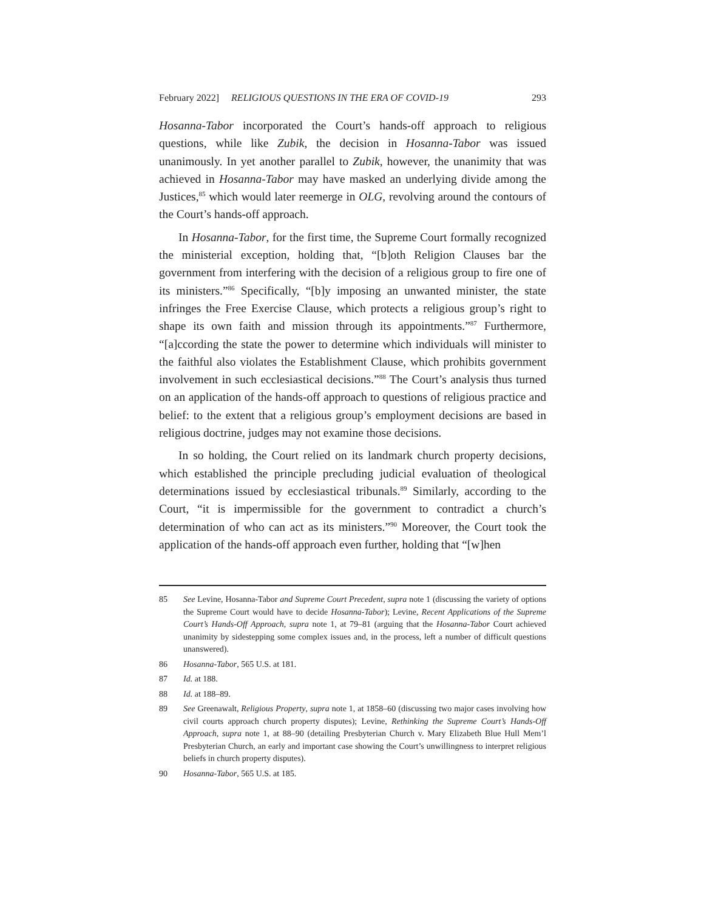February 2022] RELIGIOUS QUESTIONS IN THE ERA OF COVID-19 293
Hosanna-Tabor incorporated the Court’s hands-off approach to religious questions, while like Zubik, the decision in Hosanna-Tabor was issued unanimously. In yet another parallel to Zubik, however, the unanimity that was achieved in Hosanna-Tabor may have masked an underlying divide among the Justices,<sup>85</sup> which would later reemerge in OLG, revolving around the contours of the Court’s hands-off approach.
In Hosanna-Tabor, for the first time, the Supreme Court formally recognized the ministerial exception, holding that, “[b]oth Religion Clauses bar the government from interfering with the decision of a religious group to fire one of its ministers.”<sup>86</sup> Specifically, “[b]y imposing an unwanted minister, the state infringes the Free Exercise Clause, which protects a religious group’s right to shape its own faith and mission through its appointments.”<sup>87</sup> Furthermore, “[a]ccording the state the power to determine which individuals will minister to the faithful also violates the Establishment Clause, which prohibits government involvement in such ecclesiastical decisions.”<sup>88</sup> The Court’s analysis thus turned on an application of the hands-off approach to questions of religious practice and belief: to the extent that a religious group’s employment decisions are based in religious doctrine, judges may not examine those decisions.
In so holding, the Court relied on its landmark church property decisions, which established the principle precluding judicial evaluation of theological determinations issued by ecclesiastical tribunals.<sup>89</sup> Similarly, according to the Court, “it is impermissible for the government to contradict a church’s determination of who can act as its ministers.”<sup>90</sup> Moreover, the Court took the application of the hands-off approach even further, holding that “[w]hen
85 See Levine, Hosanna-Tabor and Supreme Court Precedent, supra note 1 (discussing the variety of options the Supreme Court would have to decide Hosanna-Tabor); Levine, Recent Applications of the Supreme Court’s Hands-Off Approach, supra note 1, at 79–81 (arguing that the Hosanna-Tabor Court achieved unanimity by sidestepping some complex issues and, in the process, left a number of difficult questions unanswered).
86 Hosanna-Tabor, 565 U.S. at 181.
87 Id. at 188.
88 Id. at 188–89.
89 See Greenawalt, Religious Property, supra note 1, at 1858–60 (discussing two major cases involving how civil courts approach church property disputes); Levine, Rethinking the Supreme Court’s Hands-Off Approach, supra note 1, at 88–90 (detailing Presbyterian Church v. Mary Elizabeth Blue Hull Mem’l Presbyterian Church, an early and important case showing the Court’s unwillingness to interpret religious beliefs in church property disputes).
90 Hosanna-Tabor, 565 U.S. at 185.